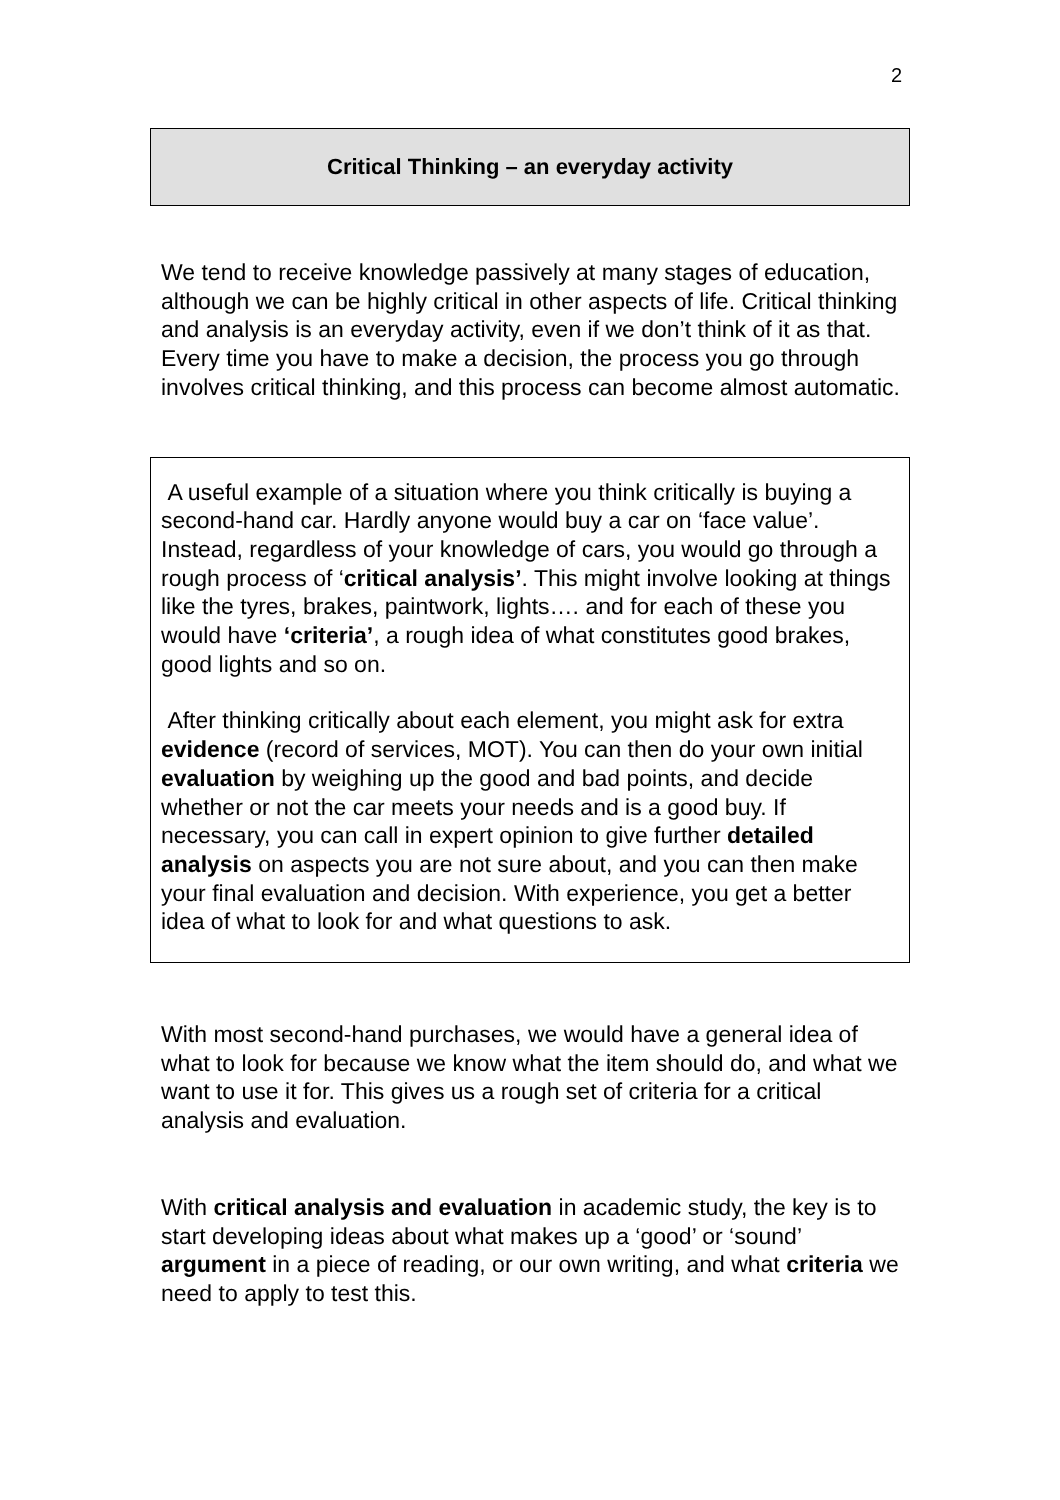2
Critical Thinking – an everyday activity
We tend to receive knowledge passively at many stages of education, although we can be highly critical in other aspects of life. Critical thinking and analysis is an everyday activity, even if we don’t think of it as that. Every time you have to make a decision, the process you go through involves critical thinking, and this process can become almost automatic.
A useful example of a situation where you think critically is buying a second-hand car. Hardly anyone would buy a car on ‘face value’. Instead, regardless of your knowledge of cars, you would go through a rough process of ‘critical analysis’. This might involve looking at things like the tyres, brakes, paintwork, lights…. and for each of these you would have ‘criteria’, a rough idea of what constitutes good brakes, good lights and so on.
After thinking critically about each element, you might ask for extra evidence (record of services, MOT). You can then do your own initial evaluation by weighing up the good and bad points, and decide whether or not the car meets your needs and is a good buy. If necessary, you can call in expert opinion to give further detailed analysis on aspects you are not sure about, and you can then make your final evaluation and decision. With experience, you get a better idea of what to look for and what questions to ask.
With most second-hand purchases, we would have a general idea of what to look for because we know what the item should do, and what we want to use it for. This gives us a rough set of criteria for a critical analysis and evaluation.
With critical analysis and evaluation in academic study, the key is to start developing ideas about what makes up a ‘good’ or ‘sound’ argument in a piece of reading, or our own writing, and what criteria we need to apply to test this.